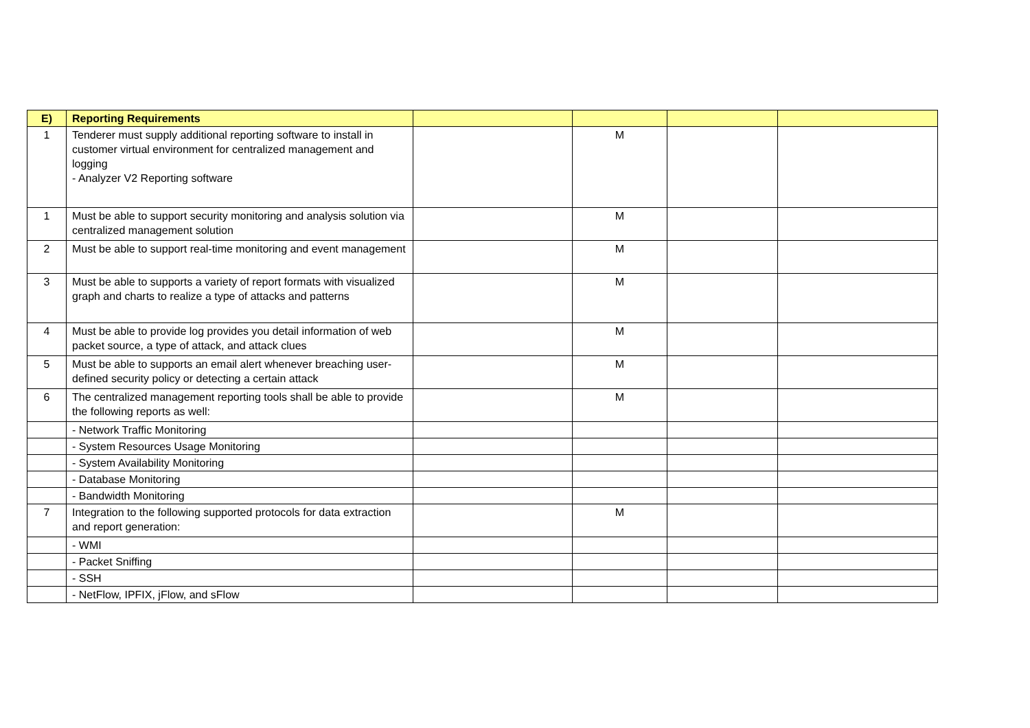| E) | Reporting Requirements | | | | |
| --- | --- | --- | --- | --- | --- |
| 1 | Tenderer must supply additional reporting software to install in customer virtual environment for centralized management and logging - Analyzer V2 Reporting software | | M | | |
| 1 | Must be able to support security monitoring and analysis solution via centralized management solution | | M | | |
| 2 | Must be able to support real-time monitoring and event management | | M | | |
| 3 | Must be able to supports a variety of report formats with visualized graph and charts to realize a type of attacks and patterns | | M | | |
| 4 | Must be able to provide log provides you detail information of web packet source, a type of attack, and attack clues | | M | | |
| 5 | Must be able to supports an email alert whenever breaching user-defined security policy or detecting a certain attack | | M | | |
| 6 | The centralized management reporting tools shall be able to provide the following reports as well: | | M | | |
| | - Network Traffic Monitoring | | | | |
| | - System Resources Usage Monitoring | | | | |
| | - System Availability Monitoring | | | | |
| | - Database Monitoring | | | | |
| | - Bandwidth Monitoring | | | | |
| 7 | Integration to the following supported protocols for data extraction and report generation: | | M | | |
| | - WMI | | | | |
| | - Packet Sniffing | | | | |
| | - SSH | | | | |
| | - NetFlow, IPFIX, jFlow, and sFlow | | | | |